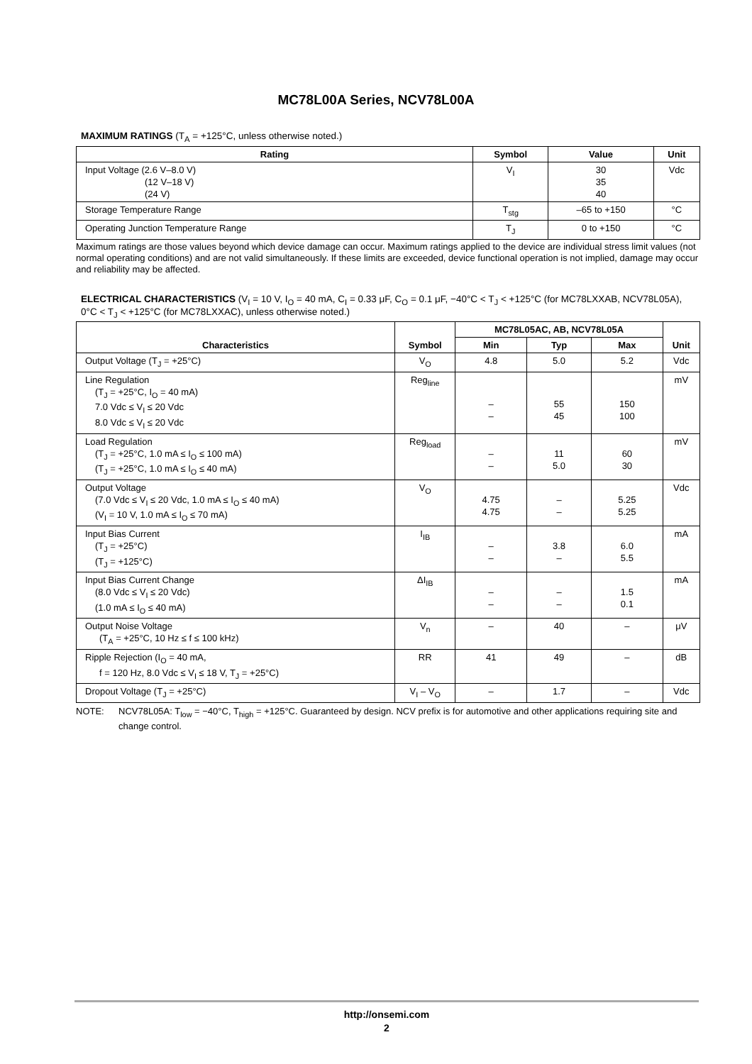MC78L00A Series, NCV78L00A
MAXIMUM RATINGS (T<sub>A</sub> = +125°C, unless otherwise noted.)
| Rating | Symbol | Value | Unit |
| --- | --- | --- | --- |
| Input Voltage (2.6 V–8.0 V) (12 V–18 V) (24 V) | V<sub>I</sub> | 30 35 40 | Vdc |
| Storage Temperature Range | T<sub>stg</sub> | –65 to +150 | °C |
| Operating Junction Temperature Range | T<sub>J</sub> | 0 to +150 | °C |
Maximum ratings are those values beyond which device damage can occur. Maximum ratings applied to the device are individual stress limit values (not normal operating conditions) and are not valid simultaneously. If these limits are exceeded, device functional operation is not implied, damage may occur and reliability may be affected.
ELECTRICAL CHARACTERISTICS (V<sub>I</sub> = 10 V, I<sub>O</sub> = 40 mA, C<sub>I</sub> = 0.33 μF, C<sub>O</sub> = 0.1 μF, −40°C < T<sub>J</sub> < +125°C (for MC78LXXAB, NCV78L05A), 0°C < T<sub>J</sub> < +125°C (for MC78LXXAC), unless otherwise noted.)
| Characteristics | Symbol | MC78L05AC, AB, NCV78L05A | | | Unit |
| --- | --- | --- | --- | --- | --- |
| | | Min | Typ | Max | |
| Output Voltage (T<sub>J</sub> = +25°C) | V<sub>O</sub> | 4.8 | 5.0 | 5.2 | Vdc |
| Line Regulation (T<sub>J</sub> = +25°C, I<sub>O</sub> = 40 mA) 7.0 Vdc ≤ V<sub>I</sub> ≤ 20 Vdc 8.0 Vdc ≤ V<sub>I</sub> ≤ 20 Vdc | Reg<sub>line</sub> | – – | 55 45 | 150 100 | mV |
| Load Regulation (T<sub>J</sub> = +25°C, 1.0 mA ≤ I<sub>O</sub> ≤ 100 mA) (T<sub>J</sub> = +25°C, 1.0 mA ≤ I<sub>O</sub> ≤ 40 mA) | Reg<sub>load</sub> | – – | 11 5.0 | 60 30 | mV |
| Output Voltage (7.0 Vdc ≤ V<sub>I</sub> ≤ 20 Vdc, 1.0 mA ≤ I<sub>O</sub> ≤ 40 mA) (V<sub>I</sub> = 10 V, 1.0 mA ≤ I<sub>O</sub> ≤ 70 mA) | V<sub>O</sub> | 4.75 4.75 | – – | 5.25 5.25 | Vdc |
| Input Bias Current (T<sub>J</sub> = +25°C) (T<sub>J</sub> = +125°C) | I<sub>IB</sub> | – – | 3.8 – | 6.0 5.5 | mA |
| Input Bias Current Change (8.0 Vdc ≤ V<sub>I</sub> ≤ 20 Vdc) (1.0 mA ≤ I<sub>O</sub> ≤ 40 mA) | ΔI<sub>IB</sub> | – – | – – | 1.5 0.1 | mA |
| Output Noise Voltage (T<sub>A</sub> = +25°C, 10 Hz ≤ f ≤ 100 kHz) | V<sub>n</sub> | – | 40 | – | μV |
| Ripple Rejection (I<sub>O</sub> = 40 mA, f = 120 Hz, 8.0 Vdc ≤ V<sub>I</sub> ≤ 18 V, T<sub>J</sub> = +25°C) | RR | 41 | 49 | – | dB |
| Dropout Voltage (T<sub>J</sub> = +25°C) | V<sub>I</sub> – V<sub>O</sub> | – | 1.7 | – | Vdc |
NOTE: NCV78L05A: T<sub>low</sub> = −40°C, T<sub>high</sub> = +125°C. Guaranteed by design. NCV prefix is for automotive and other applications requiring site and change control.
http://onsemi.com
2